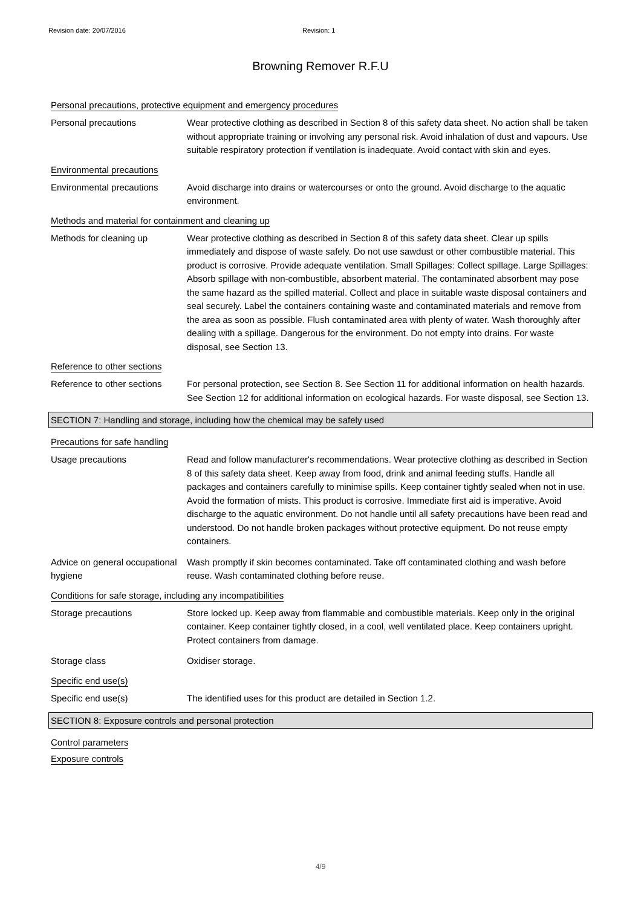Revision date: 20/07/2016 Revision: 1
Browning Remover R.F.U
Personal precautions, protective equipment and emergency procedures
Personal precautions Wear protective clothing as described in Section 8 of this safety data sheet. No action shall be taken without appropriate training or involving any personal risk. Avoid inhalation of dust and vapours. Use suitable respiratory protection if ventilation is inadequate. Avoid contact with skin and eyes.
Environmental precautions
Environmental precautions Avoid discharge into drains or watercourses or onto the ground. Avoid discharge to the aquatic environment.
Methods and material for containment and cleaning up
Methods for cleaning up Wear protective clothing as described in Section 8 of this safety data sheet. Clear up spills immediately and dispose of waste safely. Do not use sawdust or other combustible material. This product is corrosive. Provide adequate ventilation. Small Spillages: Collect spillage. Large Spillages: Absorb spillage with non-combustible, absorbent material. The contaminated absorbent may pose the same hazard as the spilled material. Collect and place in suitable waste disposal containers and seal securely. Label the containers containing waste and contaminated materials and remove from the area as soon as possible. Flush contaminated area with plenty of water. Wash thoroughly after dealing with a spillage. Dangerous for the environment. Do not empty into drains. For waste disposal, see Section 13.
Reference to other sections
Reference to other sections
For personal protection, see Section 8. See Section 11 for additional information on health hazards. See Section 12 for additional information on ecological hazards. For waste disposal, see Section 13.
SECTION 7: Handling and storage, including how the chemical may be safely used
Precautions for safe handling
Usage precautions Read and follow manufacturer's recommendations. Wear protective clothing as described in Section 8 of this safety data sheet. Keep away from food, drink and animal feeding stuffs. Handle all packages and containers carefully to minimise spills. Keep container tightly sealed when not in use. Avoid the formation of mists. This product is corrosive. Immediate first aid is imperative. Avoid discharge to the aquatic environment. Do not handle until all safety precautions have been read and understood. Do not handle broken packages without protective equipment. Do not reuse empty containers.
Advice on general occupational hygiene
Wash promptly if skin becomes contaminated. Take off contaminated clothing and wash before reuse. Wash contaminated clothing before reuse.
Conditions for safe storage, including any incompatibilities
Storage precautions Store locked up. Keep away from flammable and combustible materials. Keep only in the original container. Keep container tightly closed, in a cool, well ventilated place. Keep containers upright. Protect containers from damage.
Storage class Oxidiser storage.
Specific end use(s)
Specific end use(s) The identified uses for this product are detailed in Section 1.2.
SECTION 8: Exposure controls and personal protection
Control parameters
Exposure controls
4/9